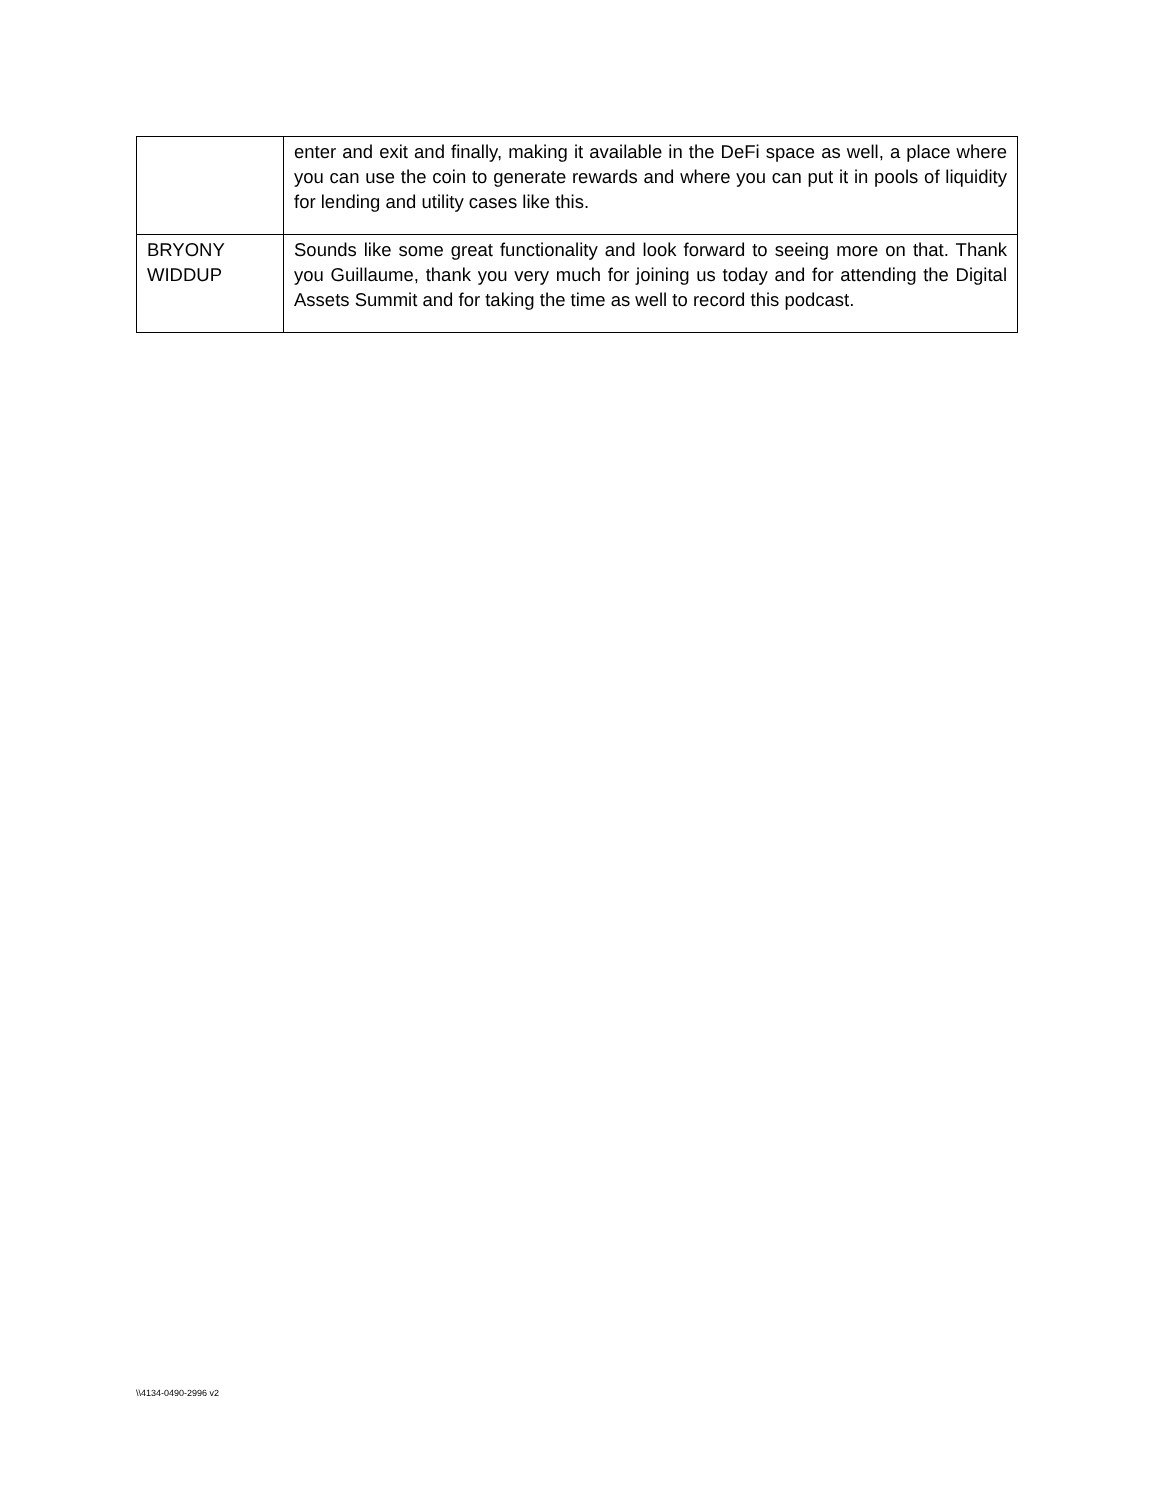| | enter and exit and finally, making it available in the DeFi space as well, a place where you can use the coin to generate rewards and where you can put it in pools of liquidity for lending and utility cases like this. |
| BRYONY WIDDUP | Sounds like some great functionality and look forward to seeing more on that. Thank you Guillaume, thank you very much for joining us today and for attending the Digital Assets Summit and for taking the time as well to record this podcast. |
\\4134-0490-2996 v2